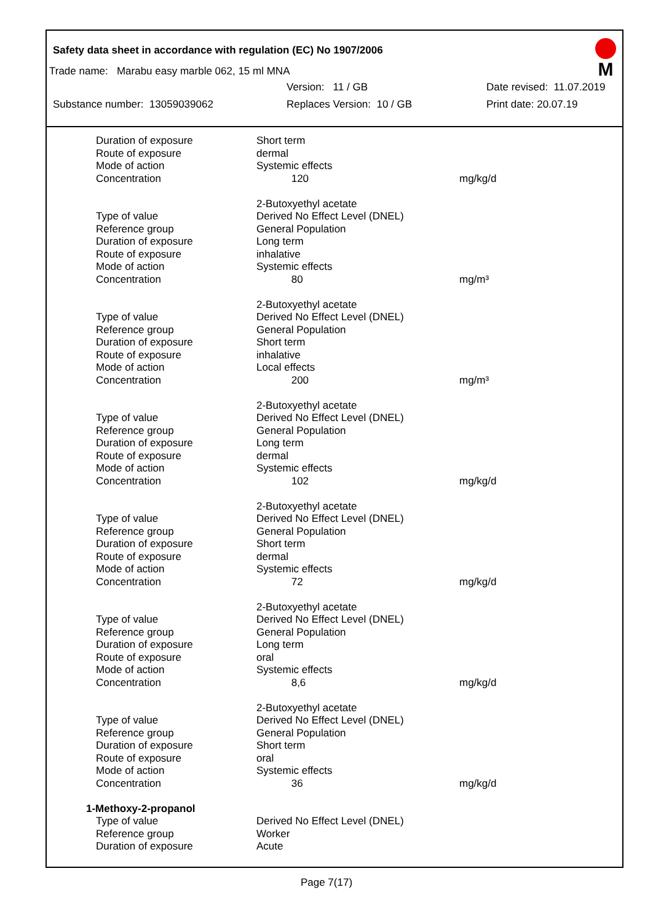Safety data sheet in accordance with regulation (EC) No 1907/2006
M
Trade name: Marabu easy marble 062, 15 ml MNA
Version: 11 / GB Date revised: 11.07.2019
Substance number: 13059039062 Replaces Version: 10 / GB Print date: 20.07.19
| Duration of exposure | Short term | |
| Route of exposure | dermal | |
| Mode of action | Systemic effects | |
| Concentration | 120 | mg/kg/d |
| | 2-Butoxyethyl acetate | |
| Type of value | Derived No Effect Level (DNEL) | |
| Reference group | General Population | |
| Duration of exposure | Long term | |
| Route of exposure | inhalative | |
| Mode of action | Systemic effects | |
| Concentration | 80 | mg/m³ |
| | 2-Butoxyethyl acetate | |
| Type of value | Derived No Effect Level (DNEL) | |
| Reference group | General Population | |
| Duration of exposure | Short term | |
| Route of exposure | inhalative | |
| Mode of action | Local effects | |
| Concentration | 200 | mg/m³ |
| | 2-Butoxyethyl acetate | |
| Type of value | Derived No Effect Level (DNEL) | |
| Reference group | General Population | |
| Duration of exposure | Long term | |
| Route of exposure | dermal | |
| Mode of action | Systemic effects | |
| Concentration | 102 | mg/kg/d |
| | 2-Butoxyethyl acetate | |
| Type of value | Derived No Effect Level (DNEL) | |
| Reference group | General Population | |
| Duration of exposure | Short term | |
| Route of exposure | dermal | |
| Mode of action | Systemic effects | |
| Concentration | 72 | mg/kg/d |
| | 2-Butoxyethyl acetate | |
| Type of value | Derived No Effect Level (DNEL) | |
| Reference group | General Population | |
| Duration of exposure | Long term | |
| Route of exposure | oral | |
| Mode of action | Systemic effects | |
| Concentration | 8,6 | mg/kg/d |
| | 2-Butoxyethyl acetate | |
| Type of value | Derived No Effect Level (DNEL) | |
| Reference group | General Population | |
| Duration of exposure | Short term | |
| Route of exposure | oral | |
| Mode of action | Systemic effects | |
| Concentration | 36 | mg/kg/d |
| 1-Methoxy-2-propanol | | |
| Type of value | Derived No Effect Level (DNEL) | |
| Reference group | Worker | |
| Duration of exposure | Acute | |
Page 7(17)